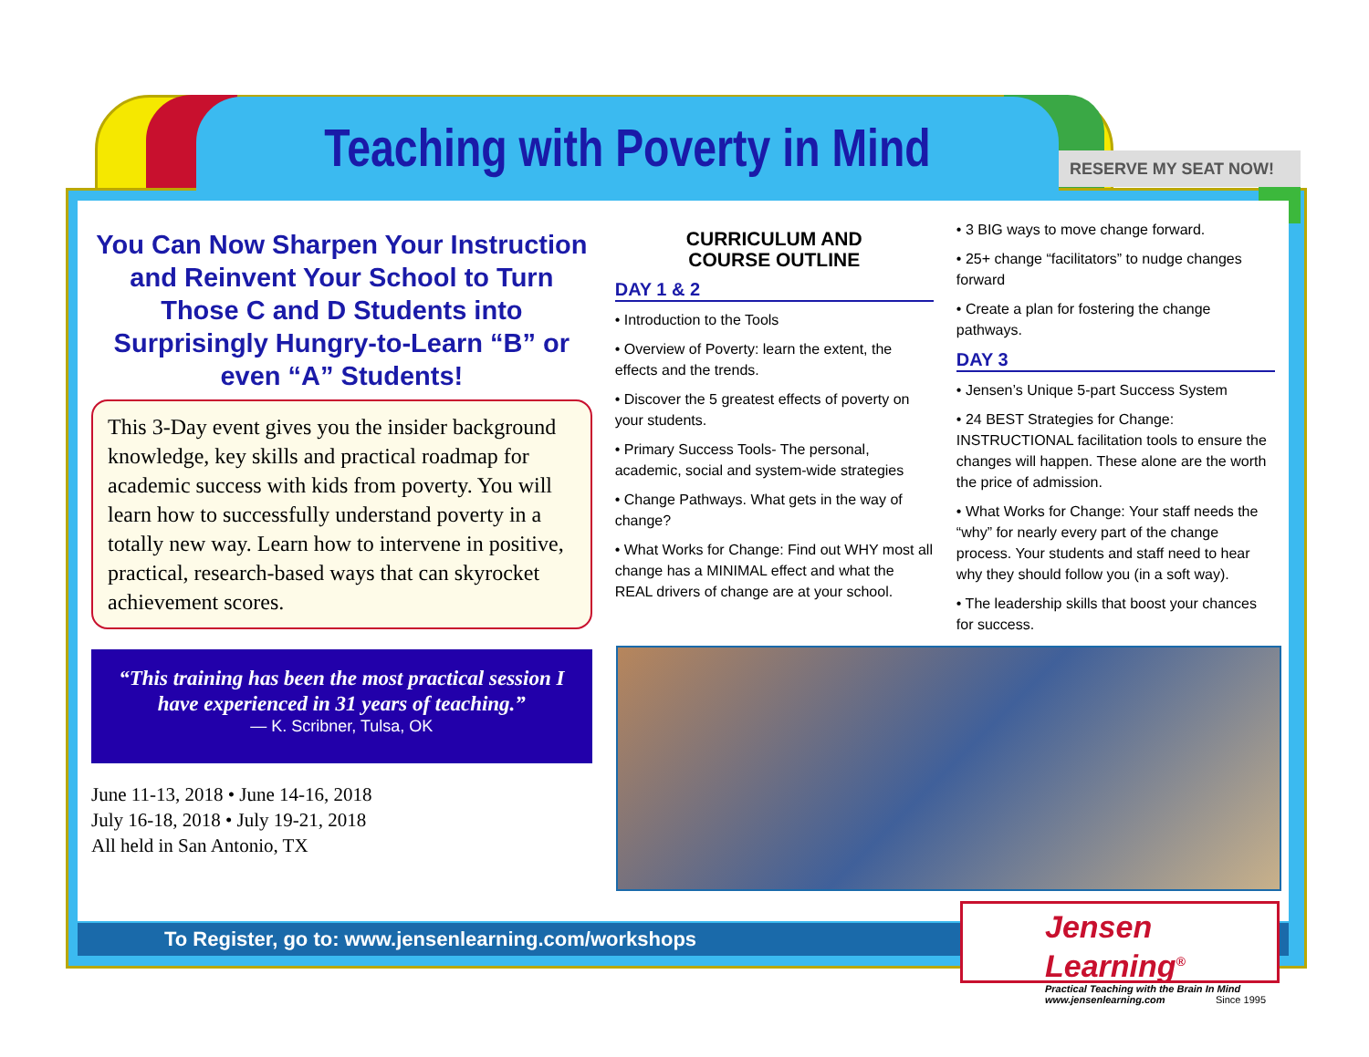Teaching with Poverty in Mind
RESERVE MY SEAT NOW! >>
You Can Now Sharpen Your Instruction and Reinvent Your School to Turn Those C and D Students into Surprisingly Hungry-to-Learn “B” or even “A” Students!
This 3-Day event gives you the insider background knowledge, key skills and practical roadmap for academic success with kids from poverty. You will learn how to successfully understand poverty in a totally new way. Learn how to intervene in positive, practical, research-based ways that can skyrocket achievement scores.
“This training has been the most practical session I have experienced in 31 years of teaching.”
— K. Scribner, Tulsa, OK
June 11-13, 2018 • June 14-16, 2018
July 16-18, 2018 • July 19-21, 2018
All held in San Antonio, TX
CURRICULUM AND
COURSE OUTLINE
DAY 1 & 2
• Introduction to the Tools
• Overview of Poverty: learn the extent, the effects and the trends.
• Discover the 5 greatest effects of poverty on your students.
• Primary Success Tools- The personal, academic, social and system-wide strategies
• Change Pathways. What gets in the way of change?
• What Works for Change: Find out WHY most all change has a MINIMAL effect and what the REAL drivers of change are at your school.
• 3 BIG ways to move change forward.
• 25+ change “facilitators” to nudge changes forward
• Create a plan for fostering the change pathways.
DAY 3
• Jensen’s Unique 5-part Success System
• 24 BEST Strategies for Change: INSTRUCTIONAL facilitation tools to ensure the changes will happen. These alone are the worth the price of admission.
• What Works for Change: Your staff needs the “why” for nearly every part of the change process. Your students and staff need to hear why they should follow you (in a soft way).
• The leadership skills that boost your chances for success.
To Register, go to: www.jensenlearning.com/workshops
Jensen Learning<sup>®</sup>
Practical Teaching with the Brain In Mind
www.jensenlearning.com Since 1995